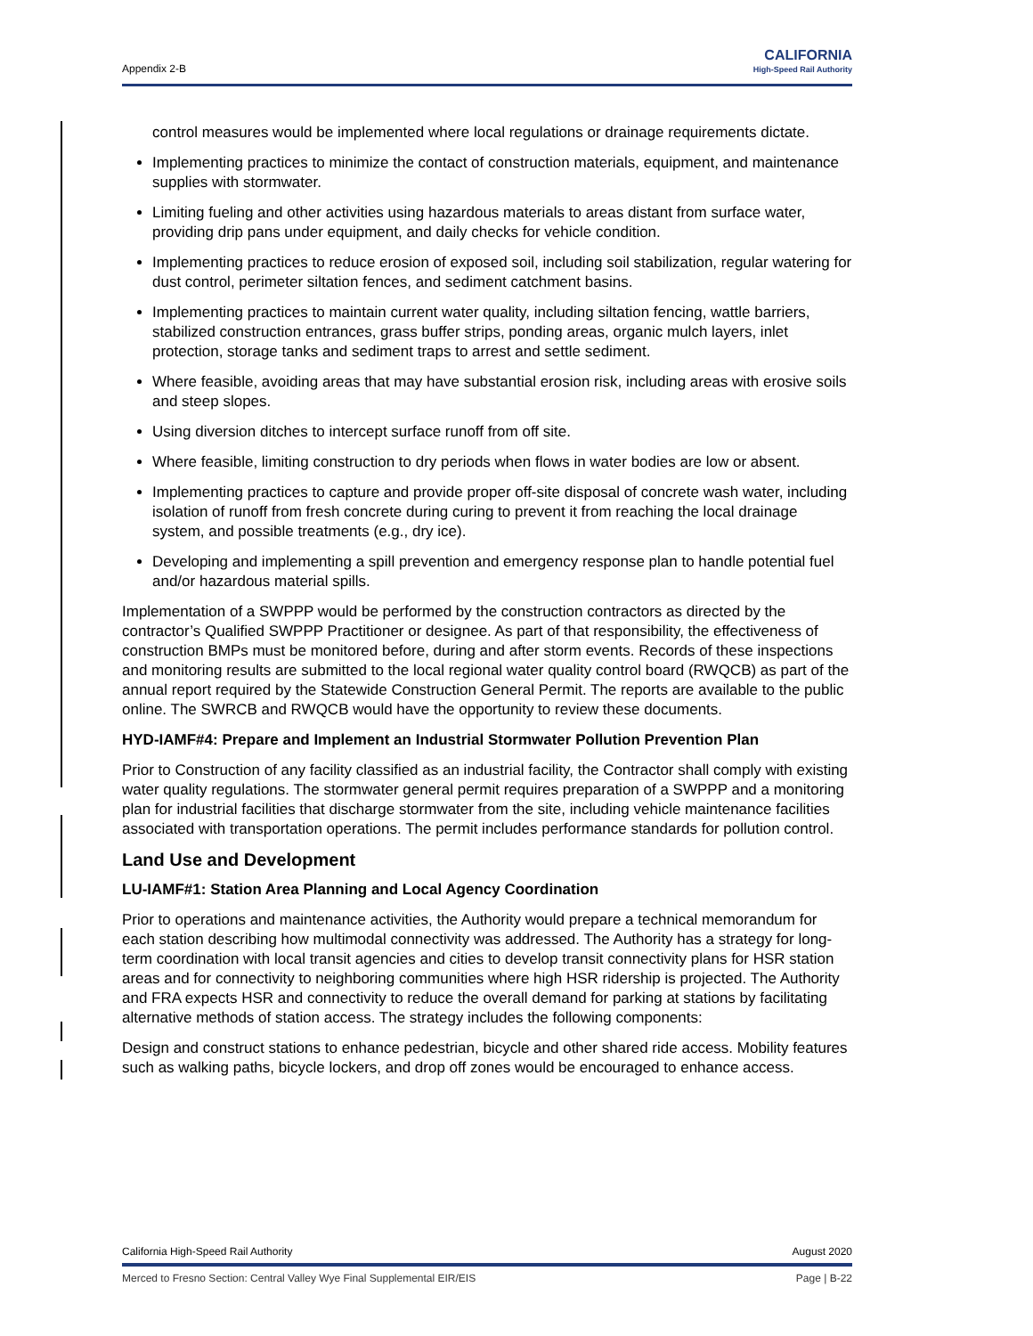Appendix 2-B
CALIFORNIA
High-Speed Rail Authority
control measures would be implemented where local regulations or drainage requirements dictate.
Implementing practices to minimize the contact of construction materials, equipment, and maintenance supplies with stormwater.
Limiting fueling and other activities using hazardous materials to areas distant from surface water, providing drip pans under equipment, and daily checks for vehicle condition.
Implementing practices to reduce erosion of exposed soil, including soil stabilization, regular watering for dust control, perimeter siltation fences, and sediment catchment basins.
Implementing practices to maintain current water quality, including siltation fencing, wattle barriers, stabilized construction entrances, grass buffer strips, ponding areas, organic mulch layers, inlet protection, storage tanks and sediment traps to arrest and settle sediment.
Where feasible, avoiding areas that may have substantial erosion risk, including areas with erosive soils and steep slopes.
Using diversion ditches to intercept surface runoff from off site.
Where feasible, limiting construction to dry periods when flows in water bodies are low or absent.
Implementing practices to capture and provide proper off-site disposal of concrete wash water, including isolation of runoff from fresh concrete during curing to prevent it from reaching the local drainage system, and possible treatments (e.g., dry ice).
Developing and implementing a spill prevention and emergency response plan to handle potential fuel and/or hazardous material spills.
Implementation of a SWPPP would be performed by the construction contractors as directed by the contractor’s Qualified SWPPP Practitioner or designee. As part of that responsibility, the effectiveness of construction BMPs must be monitored before, during and after storm events. Records of these inspections and monitoring results are submitted to the local regional water quality control board (RWQCB) as part of the annual report required by the Statewide Construction General Permit. The reports are available to the public online. The SWRCB and RWQCB would have the opportunity to review these documents.
HYD-IAMF#4: Prepare and Implement an Industrial Stormwater Pollution Prevention Plan
Prior to Construction of any facility classified as an industrial facility, the Contractor shall comply with existing water quality regulations. The stormwater general permit requires preparation of a SWPPP and a monitoring plan for industrial facilities that discharge stormwater from the site, including vehicle maintenance facilities associated with transportation operations. The permit includes performance standards for pollution control.
Land Use and Development
LU-IAMF#1: Station Area Planning and Local Agency Coordination
Prior to operations and maintenance activities, the Authority would prepare a technical memorandum for each station describing how multimodal connectivity was addressed. The Authority has a strategy for long-term coordination with local transit agencies and cities to develop transit connectivity plans for HSR station areas and for connectivity to neighboring communities where high HSR ridership is projected. The Authority and FRA expects HSR and connectivity to reduce the overall demand for parking at stations by facilitating alternative methods of station access. The strategy includes the following components:
Design and construct stations to enhance pedestrian, bicycle and other shared ride access. Mobility features such as walking paths, bicycle lockers, and drop off zones would be encouraged to enhance access.
California High-Speed Rail Authority August 2020
Merced to Fresno Section: Central Valley Wye Final Supplemental EIR/EIS Page | B-22